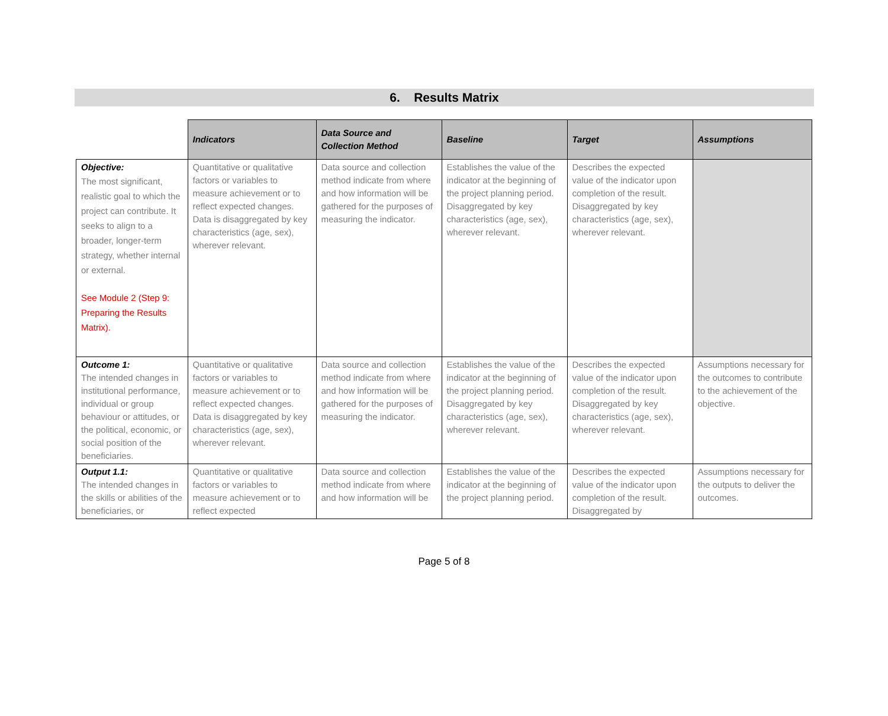6. Results Matrix
| | Indicators | Data Source and Collection Method | Baseline | Target | Assumptions |
| --- | --- | --- | --- | --- | --- |
| Objective: The most significant, realistic goal to which the project can contribute. It seeks to align to a broader, longer-term strategy, whether internal or external. See Module 2 (Step 9: Preparing the Results Matrix). | Quantitative or qualitative factors or variables to measure achievement or to reflect expected changes. Data is disaggregated by key characteristics (age, sex), wherever relevant. | Data source and collection method indicate from where and how information will be gathered for the purposes of measuring the indicator. | Establishes the value of the indicator at the beginning of the project planning period. Disaggregated by key characteristics (age, sex), wherever relevant. | Describes the expected value of the indicator upon completion of the result. Disaggregated by key characteristics (age, sex), wherever relevant. | |
| Outcome 1: The intended changes in institutional performance, individual or group behaviour or attitudes, or the political, economic, or social position of the beneficiaries. | Quantitative or qualitative factors or variables to measure achievement or to reflect expected changes. Data is disaggregated by key characteristics (age, sex), wherever relevant. | Data source and collection method indicate from where and how information will be gathered for the purposes of measuring the indicator. | Establishes the value of the indicator at the beginning of the project planning period. Disaggregated by key characteristics (age, sex), wherever relevant. | Describes the expected value of the indicator upon completion of the result. Disaggregated by key characteristics (age, sex), wherever relevant. | Assumptions necessary for the outcomes to contribute to the achievement of the objective. |
| Output 1.1: The intended changes in the skills or abilities of the beneficiaries, or | Quantitative or qualitative factors or variables to measure achievement or to reflect expected | Data source and collection method indicate from where and how information will be | Establishes the value of the indicator at the beginning of the project planning period. | Describes the expected value of the indicator upon completion of the result. Disaggregated by | Assumptions necessary for the outputs to deliver the outcomes. |
Page 5 of 8